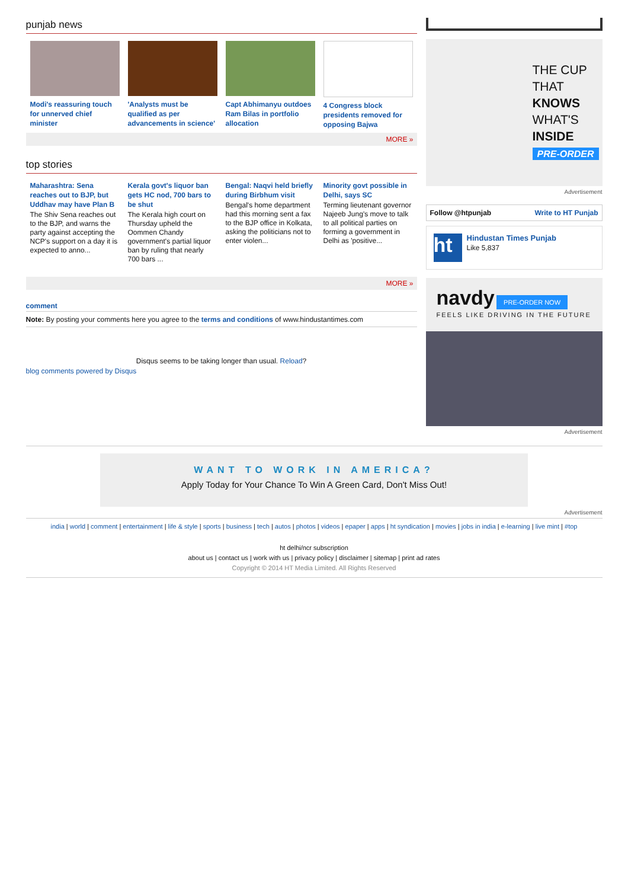punjab news
Modi's reassuring touch for unnerved chief minister
'Analysts must be qualified as per advancements in science'
Capt Abhimanyu outdoes Ram Bilas in portfolio allocation
4 Congress block presidents removed for opposing Bajwa
MORE »
top stories
Maharashtra: Sena reaches out to BJP, but Uddhav may have Plan B
The Shiv Sena reaches out to the BJP, and warns the party against accepting the NCP's support on a day it is expected to anno...
Kerala govt's liquor ban gets HC nod, 700 bars to be shut
The Kerala high court on Thursday upheld the Oommen Chandy government's partial liquor ban by ruling that nearly 700 bars ...
Bengal: Naqvi held briefly during Birbhum visit
Bengal's home department had this morning sent a fax to the BJP office in Kolkata, asking the politicians not to enter violen...
Minority govt possible in Delhi, says SC
Terming lieutenant governor Najeeb Jung's move to talk to all political parties on forming a government in Delhi as 'positive...
MORE »
comment
Note: By posting your comments here you agree to the terms and conditions of www.hindustantimes.com
Disqus seems to be taking longer than usual. Reload?
blog comments powered by Disqus
THE CUP
THAT
KNOWS
WHAT'S
INSIDE
PRE-ORDER
Advertisement
Follow @htpunjab Write to HT Punjab
ht
Hindustan Times Punjab
Like 5,837
navdy PRE-ORDER NOW
FEELS LIKE DRIVING IN THE FUTURE
Advertisement
WANT TO WORK IN AMERICA?
Apply Today for Your Chance To Win A Green Card, Don't Miss Out!
Advertisement
india | world | comment | entertainment | life & style | sports | business | tech | autos | photos | videos | epaper | apps | ht syndication | movies | jobs in india | e-learning | live mint | #top
ht delhi/ncr subscription
about us | contact us | work with us | privacy policy | disclaimer | sitemap | print ad rates
Copyright © 2014 HT Media Limited. All Rights Reserved